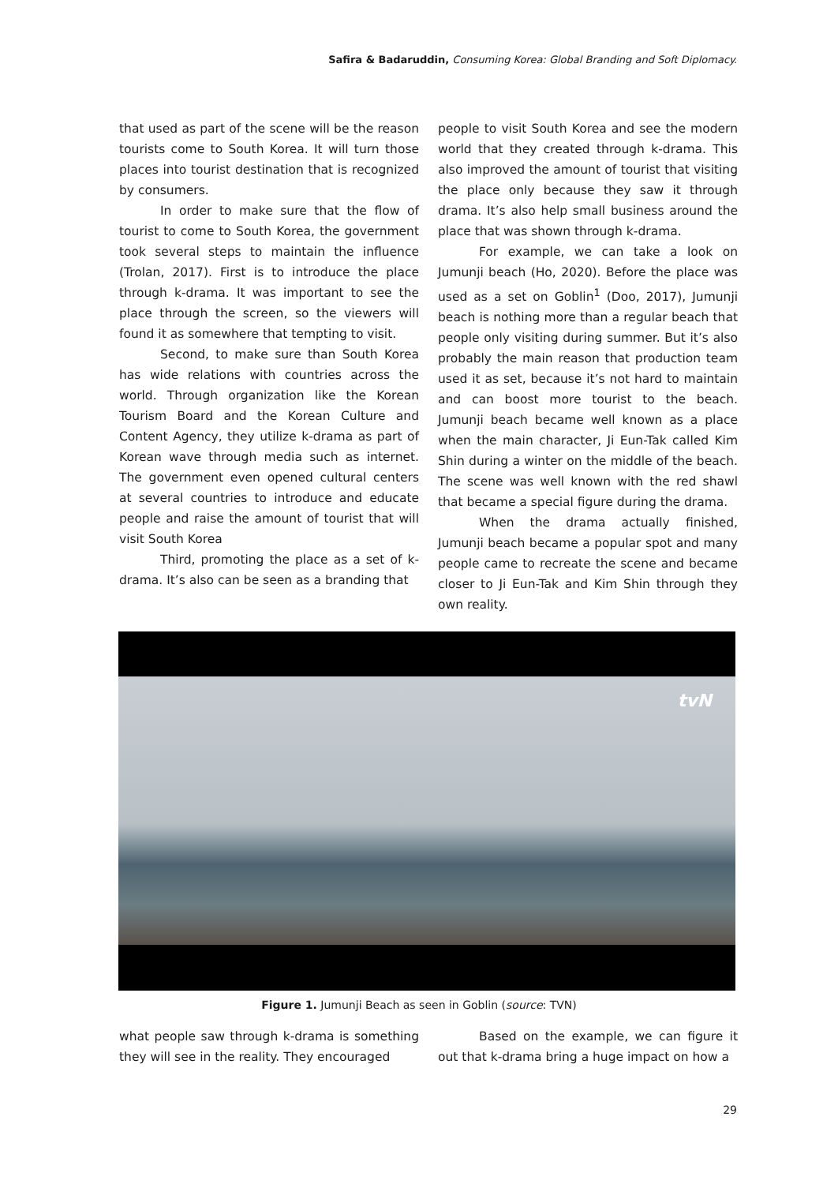Safira & Badaruddin, Consuming Korea: Global Branding and Soft Diplomacy.
that used as part of the scene will be the reason tourists come to South Korea. It will turn those places into tourist destination that is recognized by consumers.
In order to make sure that the flow of tourist to come to South Korea, the government took several steps to maintain the influence (Trolan, 2017). First is to introduce the place through k-drama. It was important to see the place through the screen, so the viewers will found it as somewhere that tempting to visit.
Second, to make sure than South Korea has wide relations with countries across the world. Through organization like the Korean Tourism Board and the Korean Culture and Content Agency, they utilize k-drama as part of Korean wave through media such as internet. The government even opened cultural centers at several countries to introduce and educate people and raise the amount of tourist that will visit South Korea
Third, promoting the place as a set of k-drama. It’s also can be seen as a branding that
people to visit South Korea and see the modern world that they created through k-drama. This also improved the amount of tourist that visiting the place only because they saw it through drama. It’s also help small business around the place that was shown through k-drama.
For example, we can take a look on Jumunji beach (Ho, 2020). Before the place was used as a set on Goblin<sup>1</sup> (Doo, 2017), Jumunji beach is nothing more than a regular beach that people only visiting during summer. But it’s also probably the main reason that production team used it as set, because it’s not hard to maintain and can boost more tourist to the beach. Jumunji beach became well known as a place when the main character, Ji Eun-Tak called Kim Shin during a winter on the middle of the beach. The scene was well known with the red shawl that became a special figure during the drama.
When the drama actually finished, Jumunji beach became a popular spot and many people came to recreate the scene and became closer to Ji Eun-Tak and Kim Shin through they own reality.
tvN
Figure 1. Jumunji Beach as seen in Goblin (source: TVN)
what people saw through k-drama is something they will see in the reality. They encouraged
Based on the example, we can figure it out that k-drama bring a huge impact on how a
29